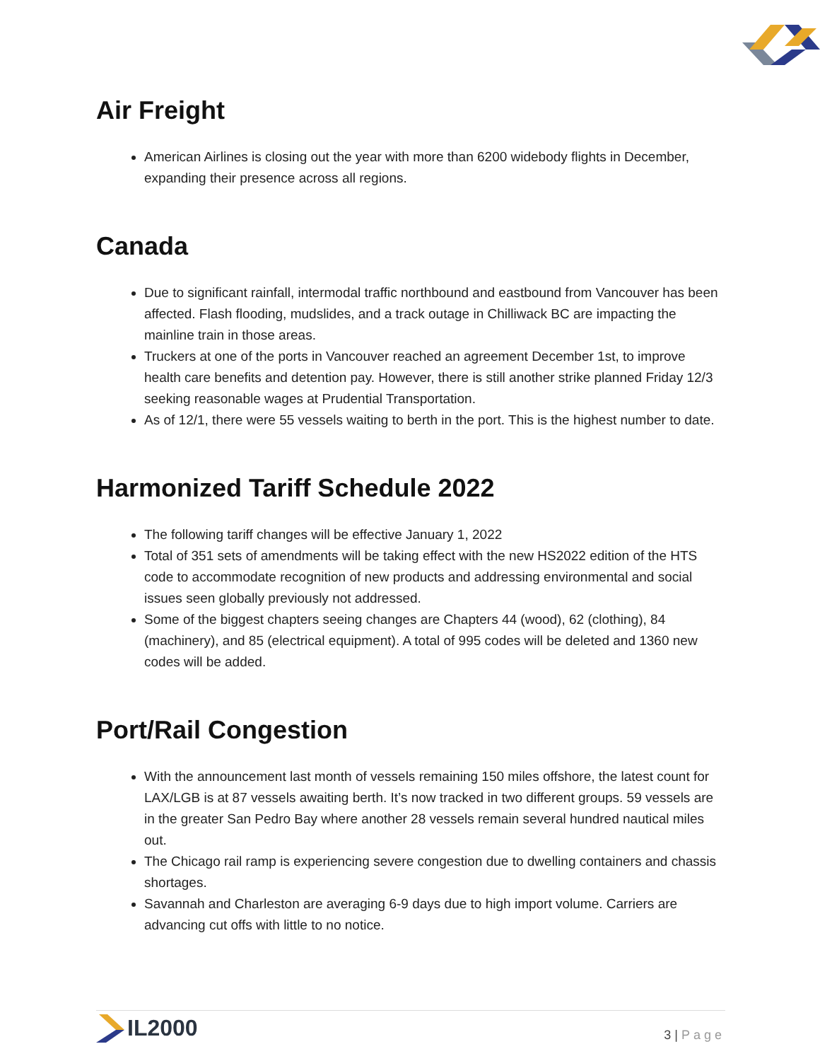Air Freight
American Airlines is closing out the year with more than 6200 widebody flights in December, expanding their presence across all regions.
Canada
Due to significant rainfall, intermodal traffic northbound and eastbound from Vancouver has been affected. Flash flooding, mudslides, and a track outage in Chilliwack BC are impacting the mainline train in those areas.
Truckers at one of the ports in Vancouver reached an agreement December 1st, to improve health care benefits and detention pay. However, there is still another strike planned Friday 12/3 seeking reasonable wages at Prudential Transportation.
As of 12/1, there were 55 vessels waiting to berth in the port. This is the highest number to date.
Harmonized Tariff Schedule 2022
The following tariff changes will be effective January 1, 2022
Total of 351 sets of amendments will be taking effect with the new HS2022 edition of the HTS code to accommodate recognition of new products and addressing environmental and social issues seen globally previously not addressed.
Some of the biggest chapters seeing changes are Chapters 44 (wood), 62 (clothing), 84 (machinery), and 85 (electrical equipment). A total of 995 codes will be deleted and 1360 new codes will be added.
Port/Rail Congestion
With the announcement last month of vessels remaining 150 miles offshore, the latest count for LAX/LGB is at 87 vessels awaiting berth. It’s now tracked in two different groups. 59 vessels are in the greater San Pedro Bay where another 28 vessels remain several hundred nautical miles out.
The Chicago rail ramp is experiencing severe congestion due to dwelling containers and chassis shortages.
Savannah and Charleston are averaging 6-9 days due to high import volume. Carriers are advancing cut offs with little to no notice.
IL2000
3 | Page